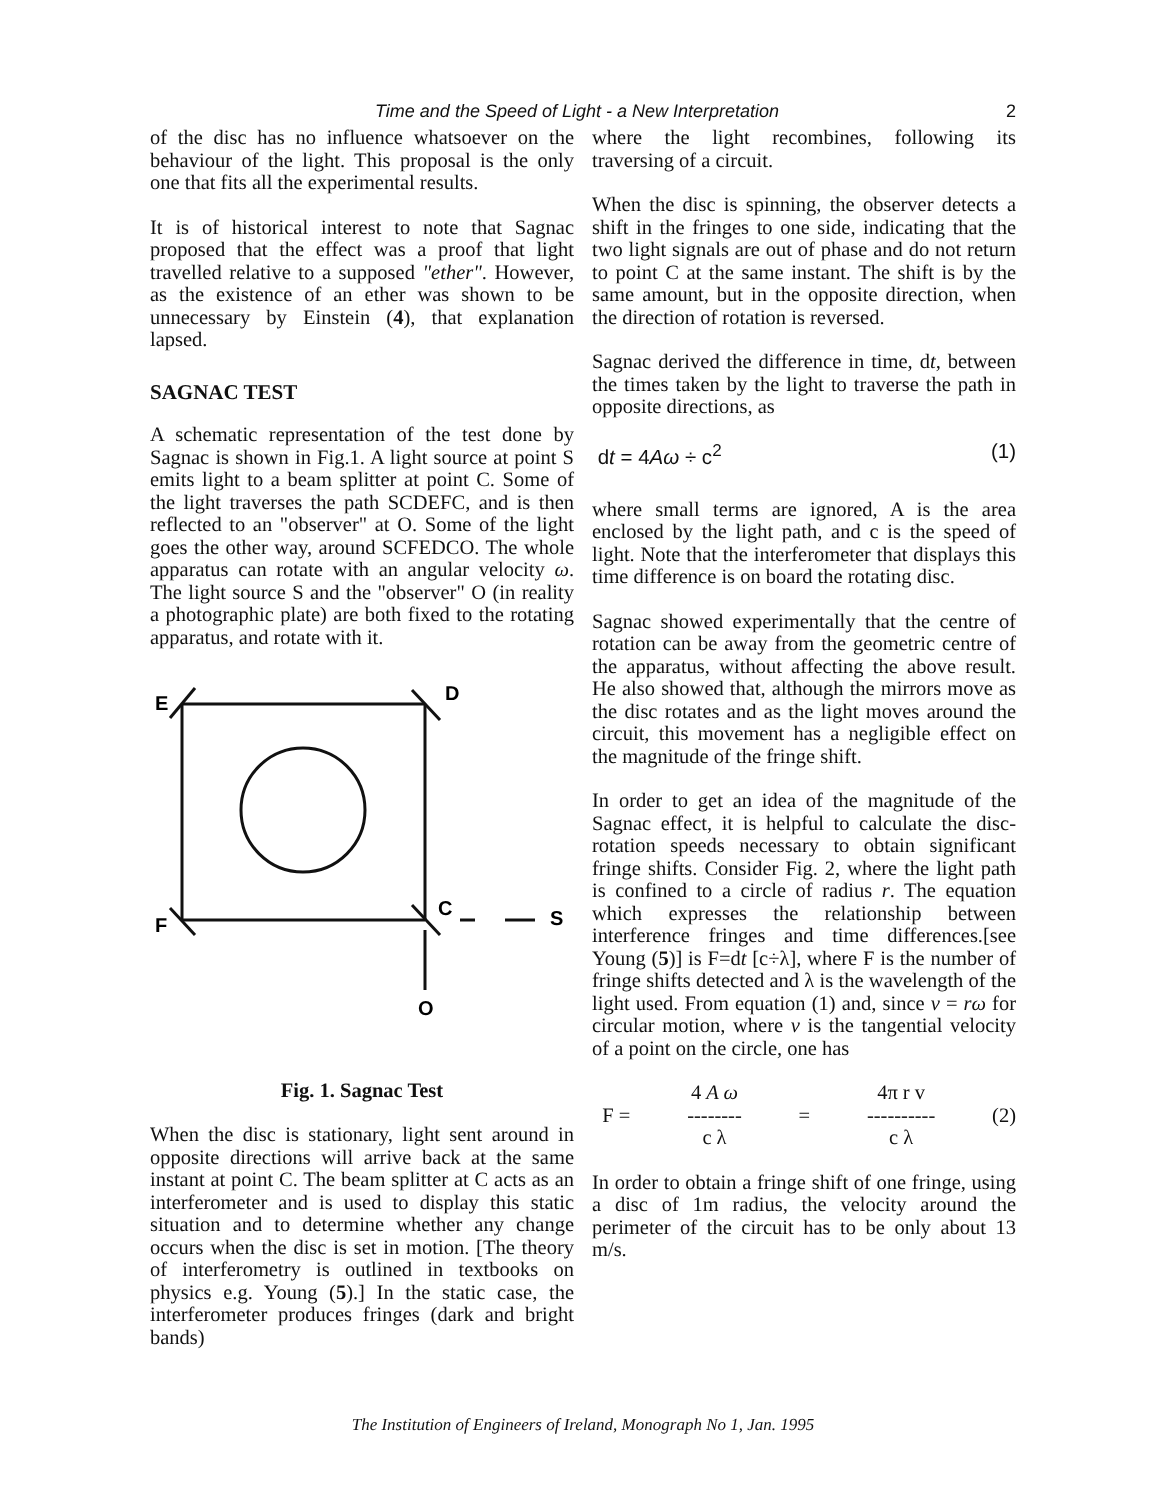2 Time and the Speed of Light - a New Interpretation
of the disc has no influence whatsoever on the behaviour of the light. This proposal is the only one that fits all the experimental results.
It is of historical interest to note that Sagnac proposed that the effect was a proof that light travelled relative to a supposed "ether". However, as the existence of an ether was shown to be unnecessary by Einstein (4), that explanation lapsed.
SAGNAC TEST
A schematic representation of the test done by Sagnac is shown in Fig.1. A light source at point S emits light to a beam splitter at point C. Some of the light traverses the path SCDEFC, and is then reflected to an "observer" at O. Some of the light goes the other way, around SCFEDCO. The whole apparatus can rotate with an angular velocity ω. The light source S and the "observer" O (in reality a photographic plate) are both fixed to the rotating apparatus, and rotate with it.
E
D
F
C
S
O
Fig. 1. Sagnac Test
When the disc is stationary, light sent around in opposite directions will arrive back at the same instant at point C. The beam splitter at C acts as an interferometer and is used to display this static situation and to determine whether any change occurs when the disc is set in motion. [The theory of interferometry is outlined in textbooks on physics e.g. Young (5).] In the static case, the interferometer produces fringes (dark and bright bands)
where the light recombines, following its traversing of a circuit.
When the disc is spinning, the observer detects a shift in the fringes to one side, indicating that the two light signals are out of phase and do not return to point C at the same instant. The shift is by the same amount, but in the opposite direction, when the direction of rotation is reversed.
Sagnac derived the difference in time, dt, between the times taken by the light to traverse the path in opposite directions, as
dt = 4Aω ÷ c<sup>2</sup> (1)
where small terms are ignored, A is the area enclosed by the light path, and c is the speed of light. Note that the interferometer that displays this time difference is on board the rotating disc.
Sagnac showed experimentally that the centre of rotation can be away from the geometric centre of the apparatus, without affecting the above result. He also showed that, although the mirrors move as the disc rotates and as the light moves around the circuit, this movement has a negligible effect on the magnitude of the fringe shift.
In order to get an idea of the magnitude of the Sagnac effect, it is helpful to calculate the disc-rotation speeds necessary to obtain significant fringe shifts. Consider Fig. 2, where the light path is confined to a circle of radius r. The equation which expresses the relationship between interference fringes and time differences.[see Young (5)] is F=dt [c÷λ], where F is the number of fringe shifts detected and λ is the wavelength of the light used. From equation (1) and, since v = rω for circular motion, where v is the tangential velocity of a point on the circle, one has
F = 4 A ω
--------
c λ = 4π r v
----------
c λ (2)
In order to obtain a fringe shift of one fringe, using a disc of 1m radius, the velocity around the perimeter of the circuit has to be only about 13 m/s.
The Institution of Engineers of Ireland, Monograph No 1, Jan. 1995